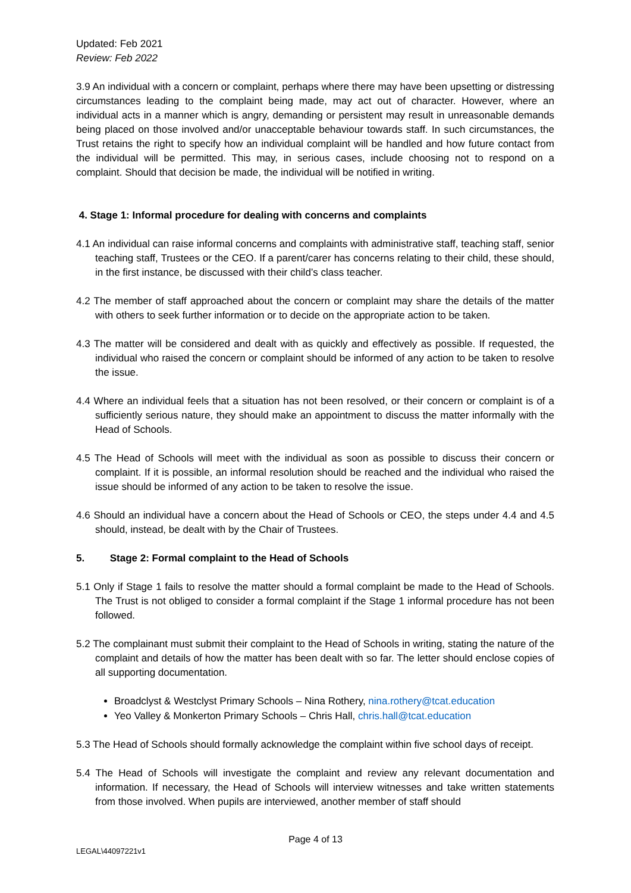Updated: Feb 2021
Review: Feb 2022
3.9 An individual with a concern or complaint, perhaps where there may have been upsetting or distressing circumstances leading to the complaint being made, may act out of character. However, where an individual acts in a manner which is angry, demanding or persistent may result in unreasonable demands being placed on those involved and/or unacceptable behaviour towards staff. In such circumstances, the Trust retains the right to specify how an individual complaint will be handled and how future contact from the individual will be permitted. This may, in serious cases, include choosing not to respond on a complaint. Should that decision be made, the individual will be notified in writing.
4. Stage 1: Informal procedure for dealing with concerns and complaints
4.1 An individual can raise informal concerns and complaints with administrative staff, teaching staff, senior teaching staff, Trustees or the CEO. If a parent/carer has concerns relating to their child, these should, in the first instance, be discussed with their child’s class teacher.
4.2 The member of staff approached about the concern or complaint may share the details of the matter with others to seek further information or to decide on the appropriate action to be taken.
4.3 The matter will be considered and dealt with as quickly and effectively as possible. If requested, the individual who raised the concern or complaint should be informed of any action to be taken to resolve the issue.
4.4 Where an individual feels that a situation has not been resolved, or their concern or complaint is of a sufficiently serious nature, they should make an appointment to discuss the matter informally with the Head of Schools.
4.5 The Head of Schools will meet with the individual as soon as possible to discuss their concern or complaint. If it is possible, an informal resolution should be reached and the individual who raised the issue should be informed of any action to be taken to resolve the issue.
4.6 Should an individual have a concern about the Head of Schools or CEO, the steps under 4.4 and 4.5 should, instead, be dealt with by the Chair of Trustees.
5. Stage 2: Formal complaint to the Head of Schools
5.1 Only if Stage 1 fails to resolve the matter should a formal complaint be made to the Head of Schools. The Trust is not obliged to consider a formal complaint if the Stage 1 informal procedure has not been followed.
5.2 The complainant must submit their complaint to the Head of Schools in writing, stating the nature of the complaint and details of how the matter has been dealt with so far. The letter should enclose copies of all supporting documentation.
Broadclyst & Westclyst Primary Schools – Nina Rothery, nina.rothery@tcat.education
Yeo Valley & Monkerton Primary Schools – Chris Hall, chris.hall@tcat.education
5.3 The Head of Schools should formally acknowledge the complaint within five school days of receipt.
5.4 The Head of Schools will investigate the complaint and review any relevant documentation and information. If necessary, the Head of Schools will interview witnesses and take written statements from those involved. When pupils are interviewed, another member of staff should
Page 4 of 13
LEGAL\44097221v1